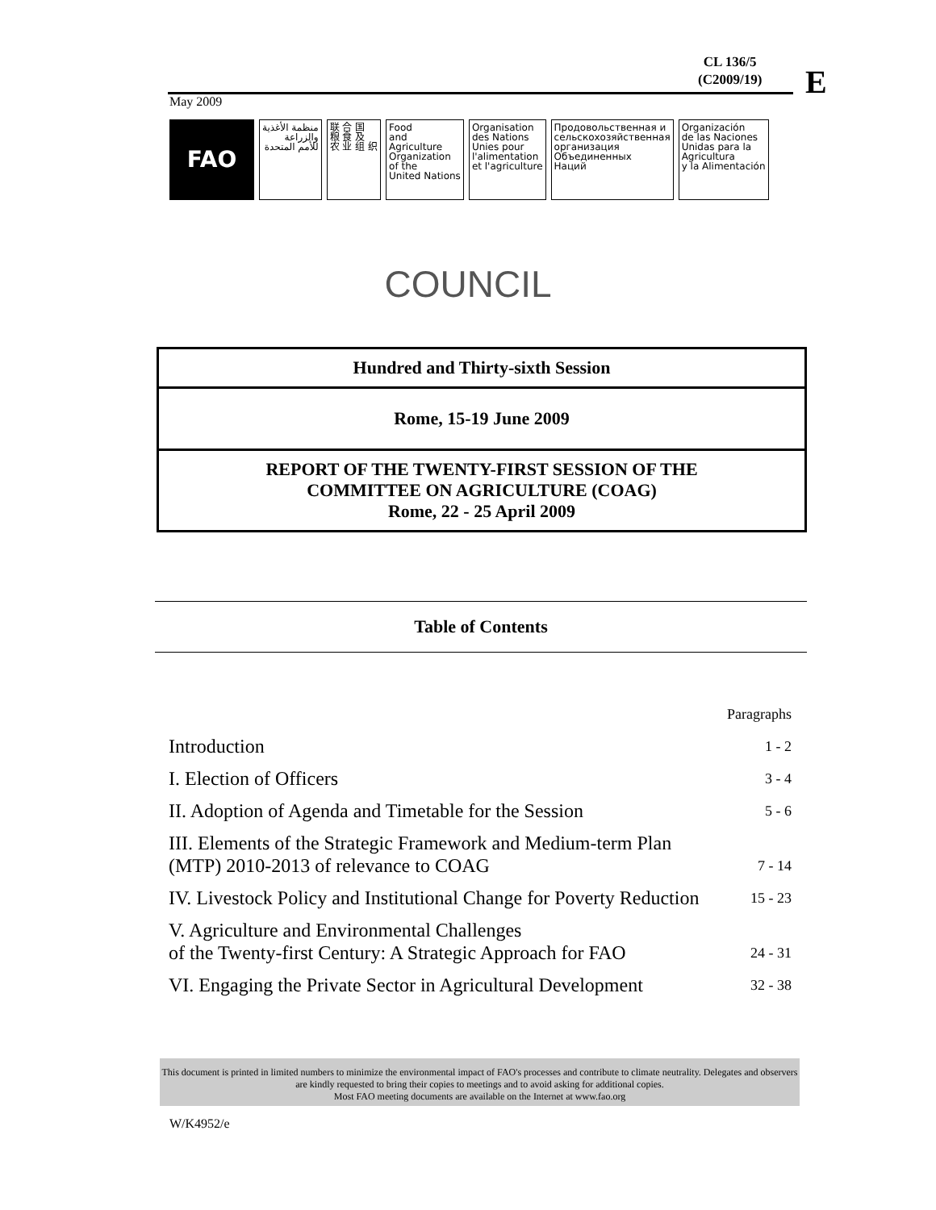CL 136/5
(C2009/19)
E
May 2009
FAO
منظمة الأغذية
والزراعة
للأمم المتحدة
联 合 国
粮 食 及
农 业 组 织
Food
and
Agriculture
Organization
of the
United Nations
Organisation
des Nations
Unies pour
l'alimentation
et l'agriculture
Продовольственная и
сельскохозяйственная
организация
Объединенных
Наций
Organización
de las Naciones
Unidas para la
Agricultura
y la Alimentación
COUNCIL
Hundred and Thirty-sixth Session
Rome, 15-19 June 2009
REPORT OF THE TWENTY-FIRST SESSION OF THE
COMMITTEE ON AGRICULTURE (COAG)
Rome, 22 - 25 April 2009
Table of Contents
| | Paragraphs |
| Introduction | 1 - 2 |
| I. Election of Officers | 3 - 4 |
| II. Adoption of Agenda and Timetable for the Session | 5 - 6 |
| III. Elements of the Strategic Framework and Medium-term Plan (MTP) 2010-2013 of relevance to COAG | 7 - 14 |
| IV. Livestock Policy and Institutional Change for Poverty Reduction | 15 - 23 |
| V. Agriculture and Environmental Challenges of the Twenty-first Century: A Strategic Approach for FAO | 24 - 31 |
| VI. Engaging the Private Sector in Agricultural Development | 32 - 38 |
This document is printed in limited numbers to minimize the environmental impact of FAO's processes and contribute to climate neutrality. Delegates and observers are kindly requested to bring their copies to meetings and to avoid asking for additional copies.
Most FAO meeting documents are available on the Internet at www.fao.org
W/K4952/e